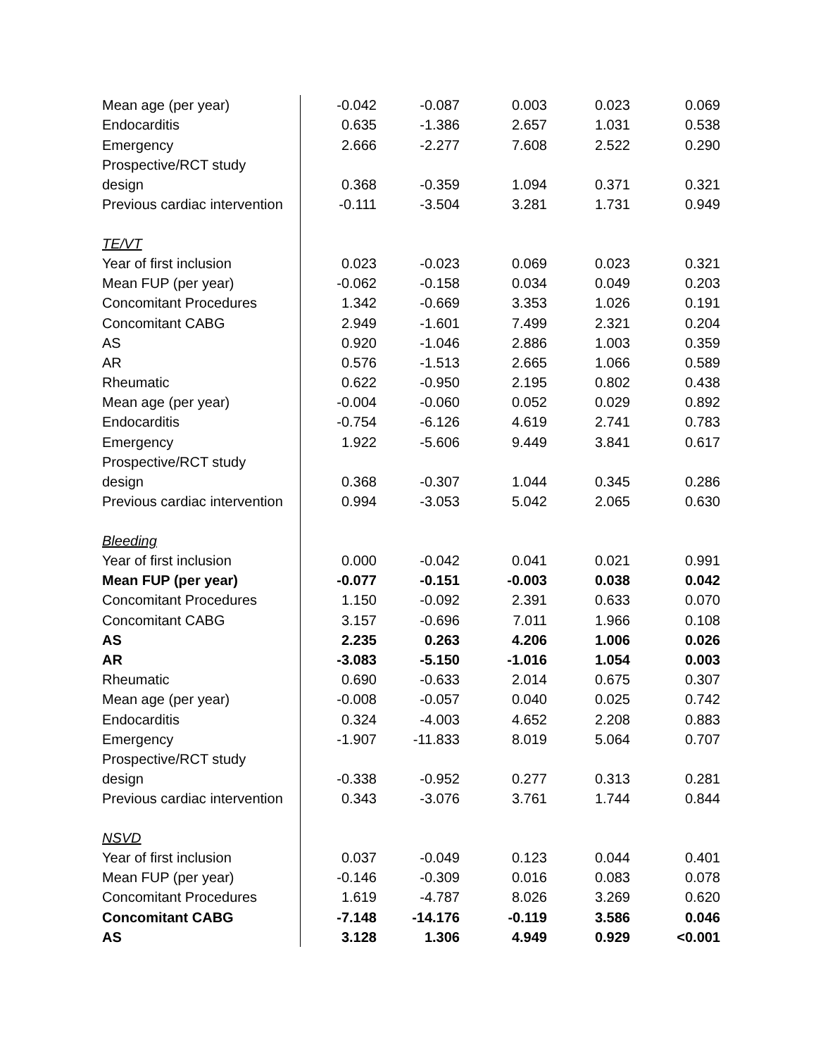| Mean age (per year) | -0.042 | -0.087 | 0.003 | 0.023 | 0.069 |
| Endocarditis | 0.635 | -1.386 | 2.657 | 1.031 | 0.538 |
| Emergency | 2.666 | -2.277 | 7.608 | 2.522 | 0.290 |
| Prospective/RCT study design | 0.368 | -0.359 | 1.094 | 0.371 | 0.321 |
| Previous cardiac intervention | -0.111 | -3.504 | 3.281 | 1.731 | 0.949 |
| TE/VT | | | | | |
| Year of first inclusion | 0.023 | -0.023 | 0.069 | 0.023 | 0.321 |
| Mean FUP (per year) | -0.062 | -0.158 | 0.034 | 0.049 | 0.203 |
| Concomitant Procedures | 1.342 | -0.669 | 3.353 | 1.026 | 0.191 |
| Concomitant CABG | 2.949 | -1.601 | 7.499 | 2.321 | 0.204 |
| AS | 0.920 | -1.046 | 2.886 | 1.003 | 0.359 |
| AR | 0.576 | -1.513 | 2.665 | 1.066 | 0.589 |
| Rheumatic | 0.622 | -0.950 | 2.195 | 0.802 | 0.438 |
| Mean age (per year) | -0.004 | -0.060 | 0.052 | 0.029 | 0.892 |
| Endocarditis | -0.754 | -6.126 | 4.619 | 2.741 | 0.783 |
| Emergency | 1.922 | -5.606 | 9.449 | 3.841 | 0.617 |
| Prospective/RCT study design | 0.368 | -0.307 | 1.044 | 0.345 | 0.286 |
| Previous cardiac intervention | 0.994 | -3.053 | 5.042 | 2.065 | 0.630 |
| Bleeding | | | | | |
| Year of first inclusion | 0.000 | -0.042 | 0.041 | 0.021 | 0.991 |
| Mean FUP (per year) | -0.077 | -0.151 | -0.003 | 0.038 | 0.042 |
| Concomitant Procedures | 1.150 | -0.092 | 2.391 | 0.633 | 0.070 |
| Concomitant CABG | 3.157 | -0.696 | 7.011 | 1.966 | 0.108 |
| AS | 2.235 | 0.263 | 4.206 | 1.006 | 0.026 |
| AR | -3.083 | -5.150 | -1.016 | 1.054 | 0.003 |
| Rheumatic | 0.690 | -0.633 | 2.014 | 0.675 | 0.307 |
| Mean age (per year) | -0.008 | -0.057 | 0.040 | 0.025 | 0.742 |
| Endocarditis | 0.324 | -4.003 | 4.652 | 2.208 | 0.883 |
| Emergency | -1.907 | -11.833 | 8.019 | 5.064 | 0.707 |
| Prospective/RCT study design | -0.338 | -0.952 | 0.277 | 0.313 | 0.281 |
| Previous cardiac intervention | 0.343 | -3.076 | 3.761 | 1.744 | 0.844 |
| NSVD | | | | | |
| Year of first inclusion | 0.037 | -0.049 | 0.123 | 0.044 | 0.401 |
| Mean FUP (per year) | -0.146 | -0.309 | 0.016 | 0.083 | 0.078 |
| Concomitant Procedures | 1.619 | -4.787 | 8.026 | 3.269 | 0.620 |
| Concomitant CABG | -7.148 | -14.176 | -0.119 | 3.586 | 0.046 |
| AS | 3.128 | 1.306 | 4.949 | 0.929 | <0.001 |